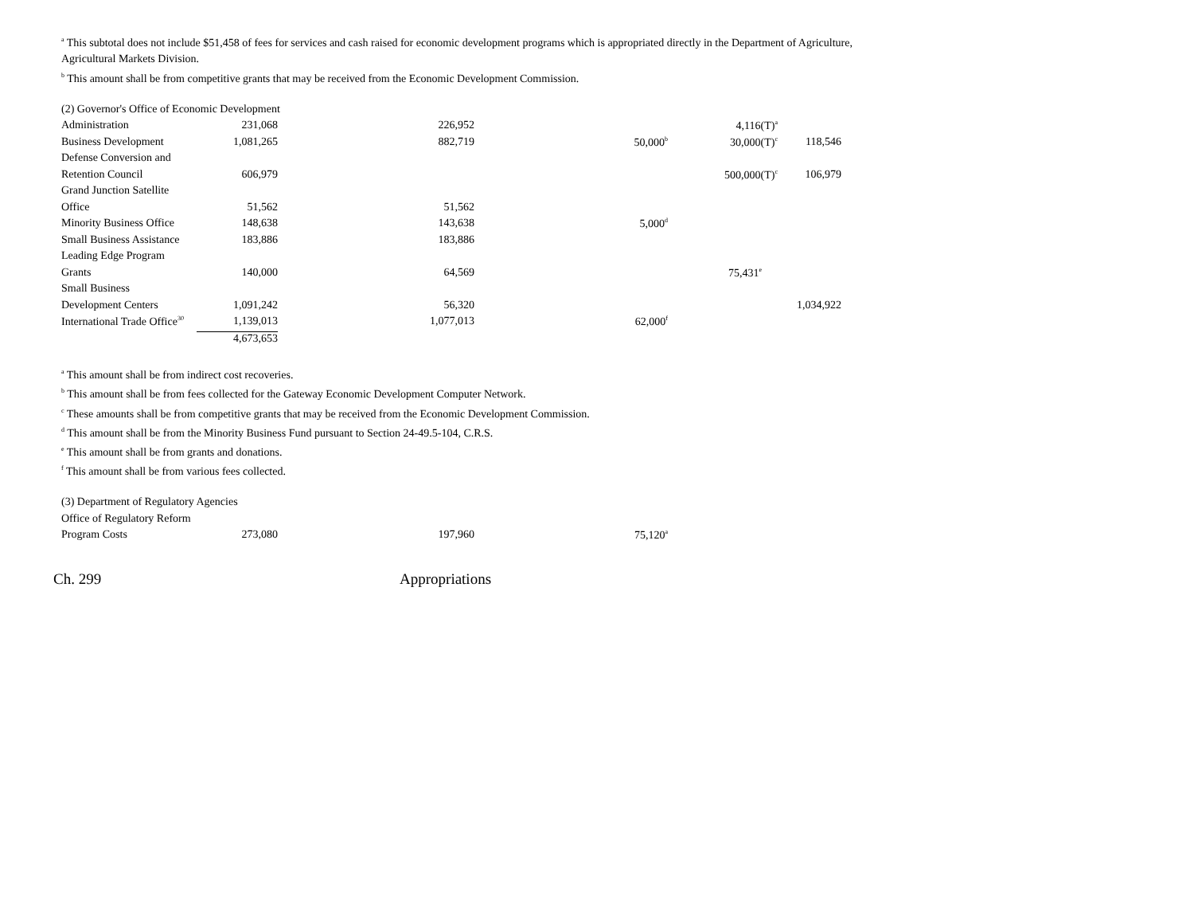<sup>a</sup> This subtotal does not include $51,458 of fees for services and cash raised for economic development programs which is appropriated directly in the Department of Agriculture, Agricultural Markets Division.
<sup>b</sup> This amount shall be from competitive grants that may be received from the Economic Development Commission.
| (2) Governor's Office of Economic Development | | | | | |
| Administration | 231,068 | 226,952 | | 4,116(T)<sup>a</sup> | |
| Business Development | 1,081,265 | 882,719 | 50,000<sup>b</sup> | 30,000(T)<sup>c</sup> | 118,546 |
| Defense Conversion and | | | | | |
| Retention Council | 606,979 | | | 500,000(T)<sup>c</sup> | 106,979 |
| Grand Junction Satellite | | | | | |
| Office | 51,562 | 51,562 | | | |
| Minority Business Office | 148,638 | 143,638 | 5,000<sup>d</sup> | | |
| Small Business Assistance | 183,886 | 183,886 | | | |
| Leading Edge Program | | | | | |
| Grants | 140,000 | 64,569 | | 75,431<sup>e</sup> | |
| Small Business | | | | | |
| Development Centers | 1,091,242 | 56,320 | | | 1,034,922 |
| International Trade Office<sup>30</sup> | 1,139,013 | 1,077,013 | 62,000<sup>f</sup> | | |
| | 4,673,653 | | | | |
<sup>a</sup> This amount shall be from indirect cost recoveries.
<sup>b</sup> This amount shall be from fees collected for the Gateway Economic Development Computer Network.
<sup>c</sup> These amounts shall be from competitive grants that may be received from the Economic Development Commission.
<sup>d</sup> This amount shall be from the Minority Business Fund pursuant to Section 24-49.5-104, C.R.S.
<sup>e</sup> This amount shall be from grants and donations.
<sup>f</sup> This amount shall be from various fees collected.
| (3) Department of Regulatory Agencies | | | |
| Office of Regulatory Reform | | | |
| Program Costs | 273,080 | 197,960 | 75,120<sup>a</sup> |
Ch. 299 Appropriations